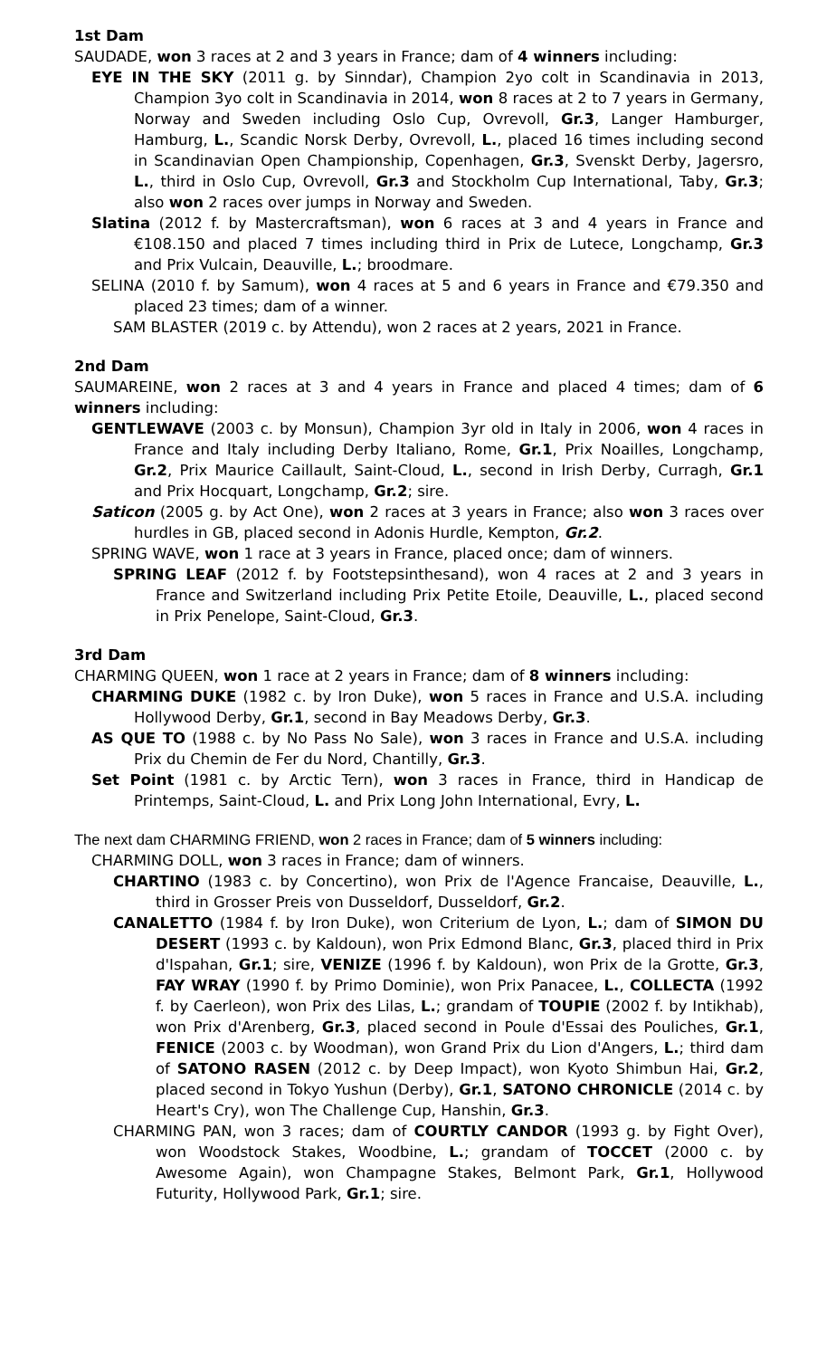1st Dam
SAUDADE, won 3 races at 2 and 3 years in France; dam of 4 winners including:
EYE IN THE SKY (2011 g. by Sinndar), Champion 2yo colt in Scandinavia in 2013, Champion 3yo colt in Scandinavia in 2014, won 8 races at 2 to 7 years in Germany, Norway and Sweden including Oslo Cup, Ovrevoll, Gr.3, Langer Hamburger, Hamburg, L., Scandic Norsk Derby, Ovrevoll, L., placed 16 times including second in Scandinavian Open Championship, Copenhagen, Gr.3, Svenskt Derby, Jagersro, L., third in Oslo Cup, Ovrevoll, Gr.3 and Stockholm Cup International, Taby, Gr.3; also won 2 races over jumps in Norway and Sweden.
Slatina (2012 f. by Mastercraftsman), won 6 races at 3 and 4 years in France and €108.150 and placed 7 times including third in Prix de Lutece, Longchamp, Gr.3 and Prix Vulcain, Deauville, L.; broodmare.
SELINA (2010 f. by Samum), won 4 races at 5 and 6 years in France and €79.350 and placed 23 times; dam of a winner.
SAM BLASTER (2019 c. by Attendu), won 2 races at 2 years, 2021 in France.
2nd Dam
SAUMAREINE, won 2 races at 3 and 4 years in France and placed 4 times; dam of 6 winners including:
GENTLEWAVE (2003 c. by Monsun), Champion 3yr old in Italy in 2006, won 4 races in France and Italy including Derby Italiano, Rome, Gr.1, Prix Noailles, Longchamp, Gr.2, Prix Maurice Caillault, Saint-Cloud, L., second in Irish Derby, Curragh, Gr.1 and Prix Hocquart, Longchamp, Gr.2; sire.
Saticon (2005 g. by Act One), won 2 races at 3 years in France; also won 3 races over hurdles in GB, placed second in Adonis Hurdle, Kempton, Gr.2.
SPRING WAVE, won 1 race at 3 years in France, placed once; dam of winners.
SPRING LEAF (2012 f. by Footstepsinthesand), won 4 races at 2 and 3 years in France and Switzerland including Prix Petite Etoile, Deauville, L., placed second in Prix Penelope, Saint-Cloud, Gr.3.
3rd Dam
CHARMING QUEEN, won 1 race at 2 years in France; dam of 8 winners including:
CHARMING DUKE (1982 c. by Iron Duke), won 5 races in France and U.S.A. including Hollywood Derby, Gr.1, second in Bay Meadows Derby, Gr.3.
AS QUE TO (1988 c. by No Pass No Sale), won 3 races in France and U.S.A. including Prix du Chemin de Fer du Nord, Chantilly, Gr.3.
Set Point (1981 c. by Arctic Tern), won 3 races in France, third in Handicap de Printemps, Saint-Cloud, L. and Prix Long John International, Evry, L.
The next dam CHARMING FRIEND, won 2 races in France; dam of 5 winners including:
CHARMING DOLL, won 3 races in France; dam of winners.
CHARTINO (1983 c. by Concertino), won Prix de l'Agence Francaise, Deauville, L., third in Grosser Preis von Dusseldorf, Dusseldorf, Gr.2.
CANALETTO (1984 f. by Iron Duke), won Criterium de Lyon, L.; dam of SIMON DU DESERT (1993 c. by Kaldoun), won Prix Edmond Blanc, Gr.3, placed third in Prix d'Ispahan, Gr.1; sire, VENIZE (1996 f. by Kaldoun), won Prix de la Grotte, Gr.3, FAY WRAY (1990 f. by Primo Dominie), won Prix Panacee, L., COLLECTA (1992 f. by Caerleon), won Prix des Lilas, L.; grandam of TOUPIE (2002 f. by Intikhab), won Prix d'Arenberg, Gr.3, placed second in Poule d'Essai des Pouliches, Gr.1, FENICE (2003 c. by Woodman), won Grand Prix du Lion d'Angers, L.; third dam of SATONO RASEN (2012 c. by Deep Impact), won Kyoto Shimbun Hai, Gr.2, placed second in Tokyo Yushun (Derby), Gr.1, SATONO CHRONICLE (2014 c. by Heart's Cry), won The Challenge Cup, Hanshin, Gr.3.
CHARMING PAN, won 3 races; dam of COURTLY CANDOR (1993 g. by Fight Over), won Woodstock Stakes, Woodbine, L.; grandam of TOCCET (2000 c. by Awesome Again), won Champagne Stakes, Belmont Park, Gr.1, Hollywood Futurity, Hollywood Park, Gr.1; sire.